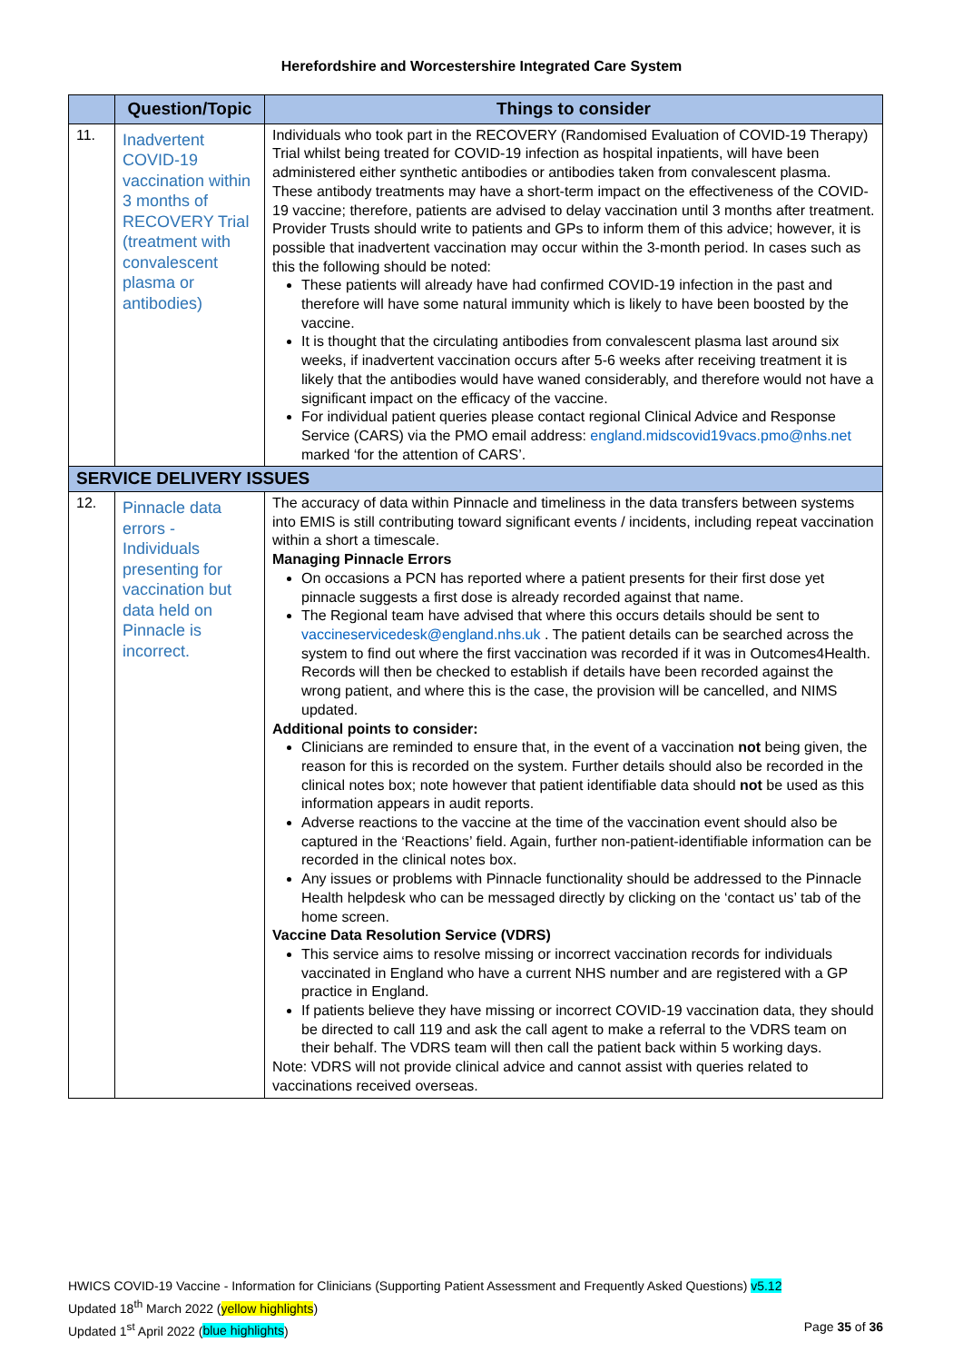Herefordshire and Worcestershire Integrated Care System
| | Question/Topic | Things to consider |
| --- | --- | --- |
| 11. | Inadvertent COVID-19 vaccination within 3 months of RECOVERY Trial (treatment with convalescent plasma or antibodies) | Individuals who took part in the RECOVERY (Randomised Evaluation of COVID-19 Therapy) Trial whilst being treated for COVID-19 infection as hospital inpatients, will have been administered either synthetic antibodies or antibodies taken from convalescent plasma. These antibody treatments may have a short-term impact on the effectiveness of the COVID-19 vaccine; therefore, patients are advised to delay vaccination until 3 months after treatment. Provider Trusts should write to patients and GPs to inform them of this advice; however, it is possible that inadvertent vaccination may occur within the 3-month period. In cases such as this the following should be noted: These patients will already have had confirmed COVID-19 infection in the past and therefore will have some natural immunity which is likely to have been boosted by the vaccine. It is thought that the circulating antibodies from convalescent plasma last around six weeks, if inadvertent vaccination occurs after 5-6 weeks after receiving treatment it is likely that the antibodies would have waned considerably, and therefore would not have a significant impact on the efficacy of the vaccine. For individual patient queries please contact regional Clinical Advice and Response Service (CARS) via the PMO email address: england.midscovid19vacs.pmo@nhs.net marked ‘for the attention of CARS’. |
| SERVICE DELIVERY ISSUES | | |
| 12. | Pinnacle data errors - Individuals presenting for vaccination but data held on Pinnacle is incorrect. | The accuracy of data within Pinnacle and timeliness in the data transfers between systems into EMIS is still contributing toward significant events / incidents, including repeat vaccination within a short a timescale. Managing Pinnacle Errors On occasions a PCN has reported where a patient presents for their first dose yet pinnacle suggests a first dose is already recorded against that name. The Regional team have advised that where this occurs details should be sent to vaccineservicedesk@england.nhs.uk . The patient details can be searched across the system to find out where the first vaccination was recorded if it was in Outcomes4Health. Records will then be checked to establish if details have been recorded against the wrong patient, and where this is the case, the provision will be cancelled, and NIMS updated. Additional points to consider: Clinicians are reminded to ensure that, in the event of a vaccination not being given, the reason for this is recorded on the system. Further details should also be recorded in the clinical notes box; note however that patient identifiable data should not be used as this information appears in audit reports. Adverse reactions to the vaccine at the time of the vaccination event should also be captured in the ‘Reactions’ field. Again, further non-patient-identifiable information can be recorded in the clinical notes box. Any issues or problems with Pinnacle functionality should be addressed to the Pinnacle Health helpdesk who can be messaged directly by clicking on the ‘contact us’ tab of the home screen. Vaccine Data Resolution Service (VDRS) This service aims to resolve missing or incorrect vaccination records for individuals vaccinated in England who have a current NHS number and are registered with a GP practice in England. If patients believe they have missing or incorrect COVID-19 vaccination data, they should be directed to call 119 and ask the call agent to make a referral to the VDRS team on their behalf. The VDRS team will then call the patient back within 5 working days. Note: VDRS will not provide clinical advice and cannot assist with queries related to vaccinations received overseas. |
HWICS COVID-19 Vaccine - Information for Clinicians (Supporting Patient Assessment and Frequently Asked Questions) v5.12
Updated 18<sup>th</sup> March 2022 (yellow highlights)
Updated 1<sup>st</sup> April 2022 (blue highlights) Page 35 of 36